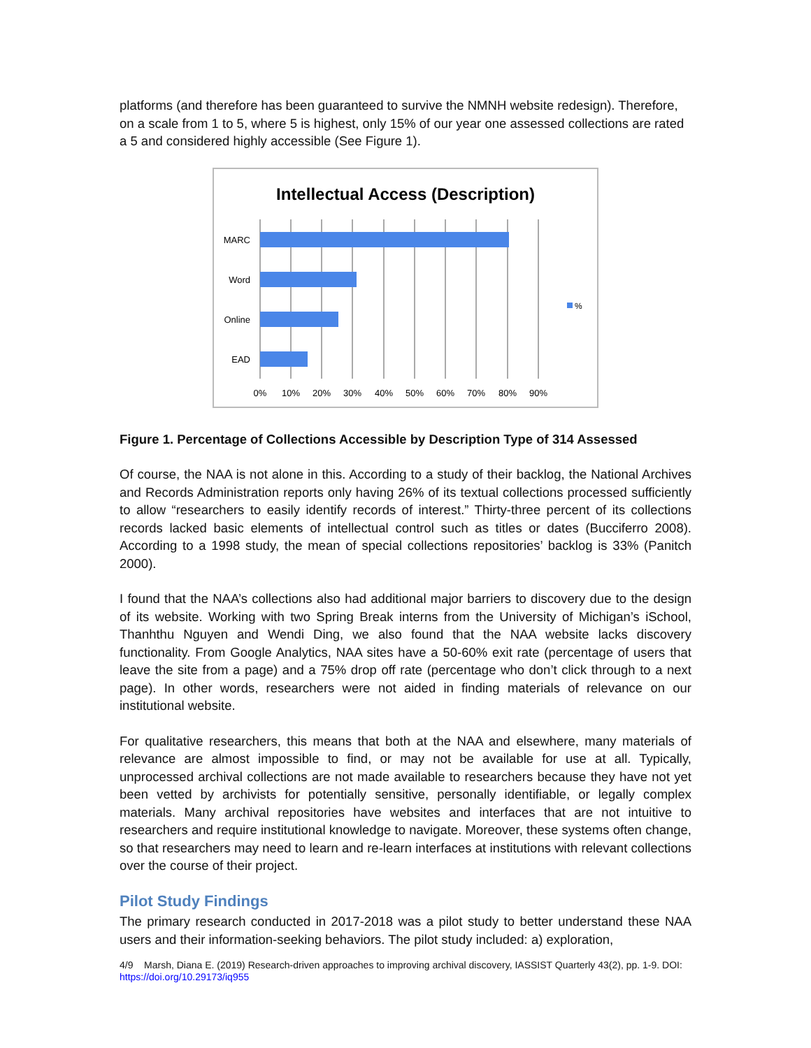platforms (and therefore has been guaranteed to survive the NMNH website redesign). Therefore, on a scale from 1 to 5, where 5 is highest, only 15% of our year one assessed collections are rated a 5 and considered highly accessible (See Figure 1).
Intellectual Access (Description)
MARC
Word
Online
EAD
%
0%
10%
20%
30%
40%
50%
60%
70%
80%
90%
Figure 1. Percentage of Collections Accessible by Description Type of 314 Assessed
Of course, the NAA is not alone in this. According to a study of their backlog, the National Archives and Records Administration reports only having 26% of its textual collections processed sufficiently to allow “researchers to easily identify records of interest.” Thirty-three percent of its collections records lacked basic elements of intellectual control such as titles or dates (Bucciferro 2008). According to a 1998 study, the mean of special collections repositories’ backlog is 33% (Panitch 2000).
I found that the NAA’s collections also had additional major barriers to discovery due to the design of its website. Working with two Spring Break interns from the University of Michigan’s iSchool, Thanhthu Nguyen and Wendi Ding, we also found that the NAA website lacks discovery functionality. From Google Analytics, NAA sites have a 50-60% exit rate (percentage of users that leave the site from a page) and a 75% drop off rate (percentage who don’t click through to a next page). In other words, researchers were not aided in finding materials of relevance on our institutional website.
For qualitative researchers, this means that both at the NAA and elsewhere, many materials of relevance are almost impossible to find, or may not be available for use at all. Typically, unprocessed archival collections are not made available to researchers because they have not yet been vetted by archivists for potentially sensitive, personally identifiable, or legally complex materials. Many archival repositories have websites and interfaces that are not intuitive to researchers and require institutional knowledge to navigate. Moreover, these systems often change, so that researchers may need to learn and re-learn interfaces at institutions with relevant collections over the course of their project.
Pilot Study Findings
The primary research conducted in 2017-2018 was a pilot study to better understand these NAA users and their information-seeking behaviors. The pilot study included: a) exploration,
4/9 Marsh, Diana E. (2019) Research-driven approaches to improving archival discovery, IASSIST Quarterly 43(2), pp. 1-9. DOI: https://doi.org/10.29173/iq955